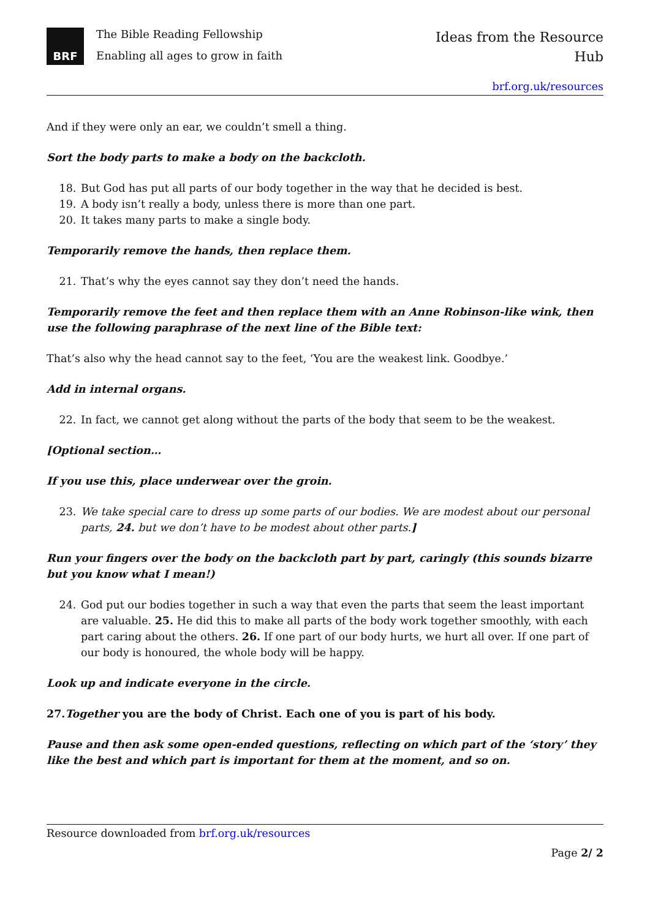BRF
The Bible Reading Fellowship
Enabling all ages to grow in faith
Ideas from the Resource
Hub
brf.org.uk/resources
And if they were only an ear, we couldn’t smell a thing.
Sort the body parts to make a body on the backcloth.
18. But God has put all parts of our body together in the way that he decided is best.
19. A body isn’t really a body, unless there is more than one part.
20. It takes many parts to make a single body.
Temporarily remove the hands, then replace them.
21. That’s why the eyes cannot say they don’t need the hands.
Temporarily remove the feet and then replace them with an Anne Robinson-like wink, then use the following paraphrase of the next line of the Bible text:
That’s also why the head cannot say to the feet, ‘You are the weakest link. Goodbye.’
Add in internal organs.
22. In fact, we cannot get along without the parts of the body that seem to be the weakest.
[Optional section…
If you use this, place underwear over the groin.
23. We take special care to dress up some parts of our bodies. We are modest about our personal parts, 24. but we don’t have to be modest about other parts.]
Run your fingers over the body on the backcloth part by part, caringly (this sounds bizarre but you know what I mean!)
24. God put our bodies together in such a way that even the parts that seem the least important are valuable. 25. He did this to make all parts of the body work together smoothly, with each part caring about the others. 26. If one part of our body hurts, we hurt all over. If one part of our body is honoured, the whole body will be happy.
Look up and indicate everyone in the circle.
27.Together you are the body of Christ. Each one of you is part of his body.
Pause and then ask some open-ended questions, reflecting on which part of the ‘story’ they like the best and which part is important for them at the moment, and so on.
Resource downloaded from brf.org.uk/resources
Page 2/ 2